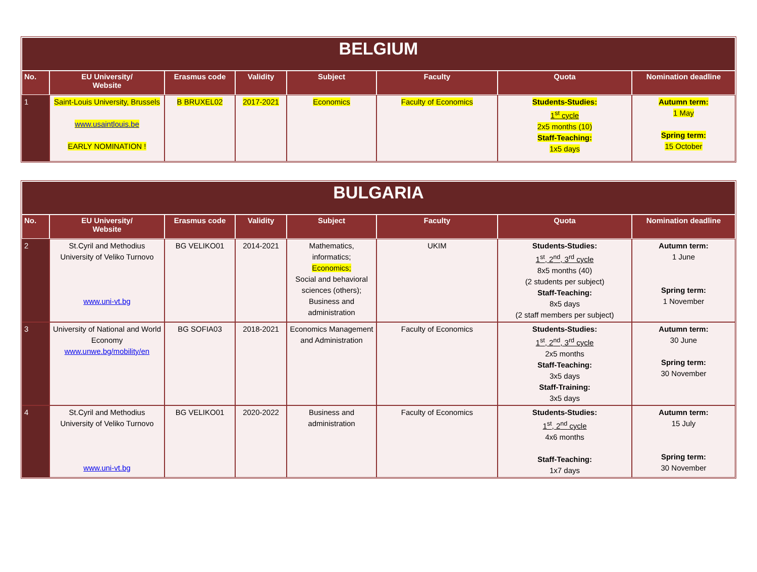| BELGIUM | | | | | | | |
| --- | --- | --- | --- | --- | --- | --- | --- |
| No. | EU University/ Website | Erasmus code | Validity | Subject | Faculty | Quota | Nomination deadline |
| 1 | Saint-Louis University, Brussels www.usaintlouis.be EARLY NOMINATION ! | B BRUXEL02 | 2017-2021 | Economics | Faculty of Economics | Students-Studies: 1<sup>st</sup> cycle 2x5 months (10) Staff-Teaching: 1x5 days | Autumn term: 1 May Spring term: 15 October |
| BULGARIA | | | | | | | |
| --- | --- | --- | --- | --- | --- | --- | --- |
| No. | EU University/ Website | Erasmus code | Validity | Subject | Faculty | Quota | Nomination deadline |
| 2 | St.Cyril and Methodius University of Veliko Turnovo www.uni-vt.bg | BG VELIKO01 | 2014-2021 | Mathematics, informatics; Economics; Social and behavioral sciences (others); Business and administration | UKIM | Students-Studies: 1<sup>st</sup>, 2<sup>nd</sup>, 3<sup>rd</sup> cycle 8x5 months (40) (2 students per subject) Staff-Teaching: 8x5 days (2 staff members per subject) | Autumn term: 1 June Spring term: 1 November |
| 3 | University of National and World Economy www.unwe.bg/mobility/en | BG SOFIA03 | 2018-2021 | Economics Management and Administration | Faculty of Economics | Students-Studies: 1<sup>st</sup>, 2<sup>nd</sup>, 3<sup>rd</sup> cycle 2x5 months Staff-Teaching: 3x5 days Staff-Training: 3x5 days | Autumn term: 30 June Spring term: 30 November |
| 4 | St.Cyril and Methodius University of Veliko Turnovo www.uni-vt.bg | BG VELIKO01 | 2020-2022 | Business and administration | Faculty of Economics | Students-Studies: 1<sup>st</sup>, 2<sup>nd</sup> cycle 4x6 months Staff-Teaching: 1x7 days | Autumn term: 15 July Spring term: 30 November |